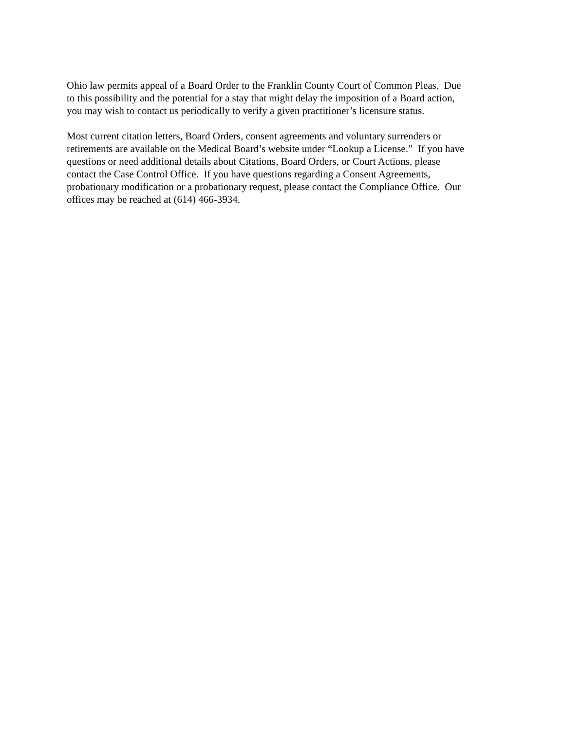Ohio law permits appeal of a Board Order to the Franklin County Court of Common Pleas. Due
to this possibility and the potential for a stay that might delay the imposition of a Board action,
you may wish to contact us periodically to verify a given practitioner’s licensure status.
Most current citation letters, Board Orders, consent agreements and voluntary surrenders or
retirements are available on the Medical Board’s website under “Lookup a License.” If you have
questions or need additional details about Citations, Board Orders, or Court Actions, please
contact the Case Control Office. If you have questions regarding a Consent Agreements,
probationary modification or a probationary request, please contact the Compliance Office. Our
offices may be reached at (614) 466-3934.